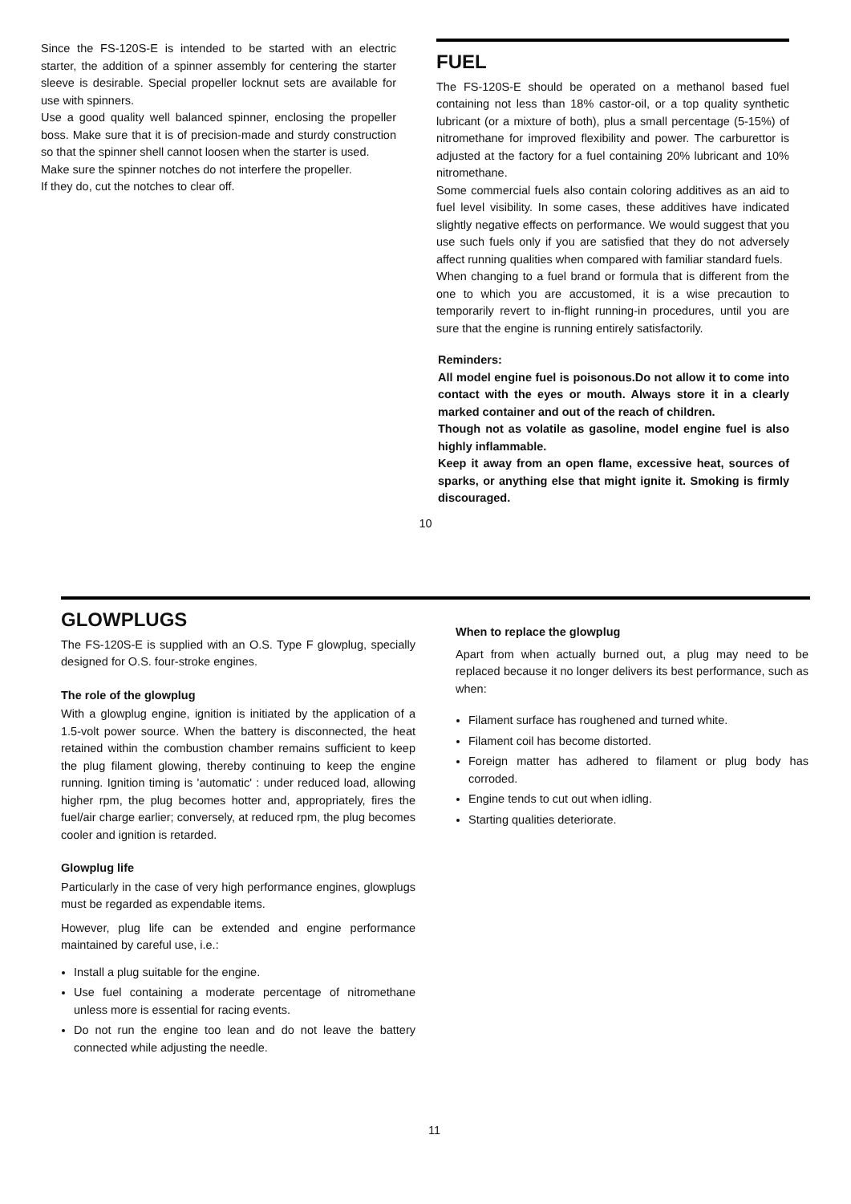Since the FS-120S-E is intended to be started with an electric starter, the addition of a spinner assembly for centering the starter sleeve is desirable. Special propeller locknut sets are available for use with spinners.
Use a good quality well balanced spinner, enclosing the propeller boss. Make sure that it is of precision-made and sturdy construction so that the spinner shell cannot loosen when the starter is used.
Make sure the spinner notches do not interfere the propeller.
If they do, cut the notches to clear off.
FUEL
The FS-120S-E should be operated on a methanol based fuel containing not less than 18% castor-oil, or a top quality synthetic lubricant (or a mixture of both), plus a small percentage (5-15%) of nitromethane for improved flexibility and power. The carburettor is adjusted at the factory for a fuel containing 20% lubricant and 10% nitromethane.
Some commercial fuels also contain coloring additives as an aid to fuel level visibility. In some cases, these additives have indicated slightly negative effects on performance. We would suggest that you use such fuels only if you are satisfied that they do not adversely affect running qualities when compared with familiar standard fuels.
When changing to a fuel brand or formula that is different from the one to which you are accustomed, it is a wise precaution to temporarily revert to in-flight running-in procedures, until you are sure that the engine is running entirely satisfactorily.
Reminders:
All model engine fuel is poisonous.Do not allow it to come into contact with the eyes or mouth. Always store it in a clearly marked container and out of the reach of children.
Though not as volatile as gasoline, model engine fuel is also highly inflammable.
Keep it away from an open flame, excessive heat, sources of sparks, or anything else that might ignite it. Smoking is firmly discouraged.
10
GLOWPLUGS
The FS-120S-E is supplied with an O.S. Type F glowplug, specially designed for O.S. four-stroke engines.
The role of the glowplug
With a glowplug engine, ignition is initiated by the application of a 1.5-volt power source. When the battery is disconnected, the heat retained within the combustion chamber remains sufficient to keep the plug filament glowing, thereby continuing to keep the engine running. Ignition timing is 'automatic' : under reduced load, allowing higher rpm, the plug becomes hotter and, appropriately, fires the fuel/air charge earlier; conversely, at reduced rpm, the plug becomes cooler and ignition is retarded.
Glowplug life
Particularly in the case of very high performance engines, glowplugs must be regarded as expendable items.
However, plug life can be extended and engine performance maintained by careful use, i.e.:
Install a plug suitable for the engine.
Use fuel containing a moderate percentage of nitromethane unless more is essential for racing events.
Do not run the engine too lean and do not leave the battery connected while adjusting the needle.
When to replace the glowplug
Apart from when actually burned out, a plug may need to be replaced because it no longer delivers its best performance, such as when:
Filament surface has roughened and turned white.
Filament coil has become distorted.
Foreign matter has adhered to filament or plug body has corroded.
Engine tends to cut out when idling.
Starting qualities deteriorate.
11